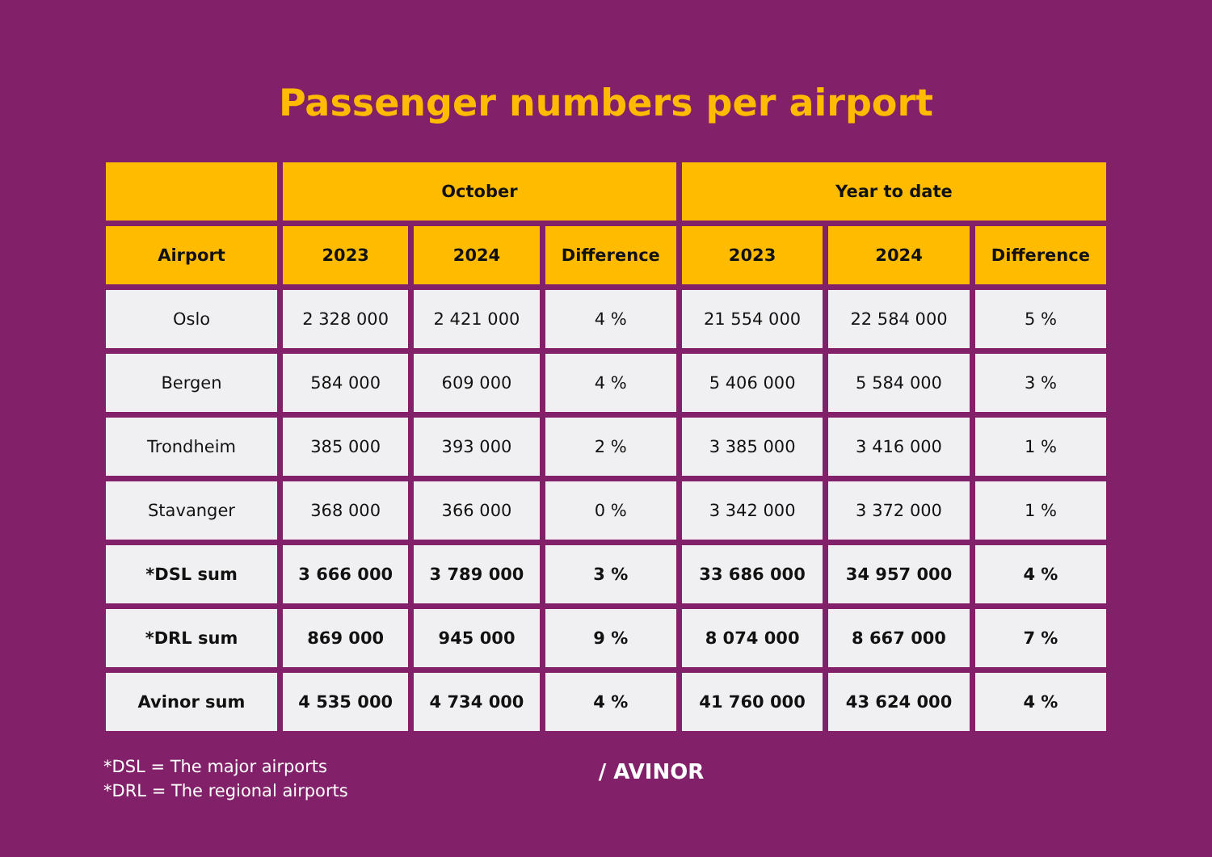Passenger numbers per airport
| | October | | | Year to date | | |
| --- | --- | --- | --- | --- | --- | --- |
| Airport | 2023 | 2024 | Difference | 2023 | 2024 | Difference |
| Oslo | 2 328 000 | 2 421 000 | 4 % | 21 554 000 | 22 584 000 | 5 % |
| Bergen | 584 000 | 609 000 | 4 % | 5 406 000 | 5 584 000 | 3 % |
| Trondheim | 385 000 | 393 000 | 2 % | 3 385 000 | 3 416 000 | 1 % |
| Stavanger | 368 000 | 366 000 | 0 % | 3 342 000 | 3 372 000 | 1 % |
| *DSL sum | 3 666 000 | 3 789 000 | 3 % | 33 686 000 | 34 957 000 | 4 % |
| *DRL sum | 869 000 | 945 000 | 9 % | 8 074 000 | 8 667 000 | 7 % |
| Avinor sum | 4 535 000 | 4 734 000 | 4 % | 41 760 000 | 43 624 000 | 4 % |
*DSL = The major airports
*DRL = The regional airports
/ AVINOR